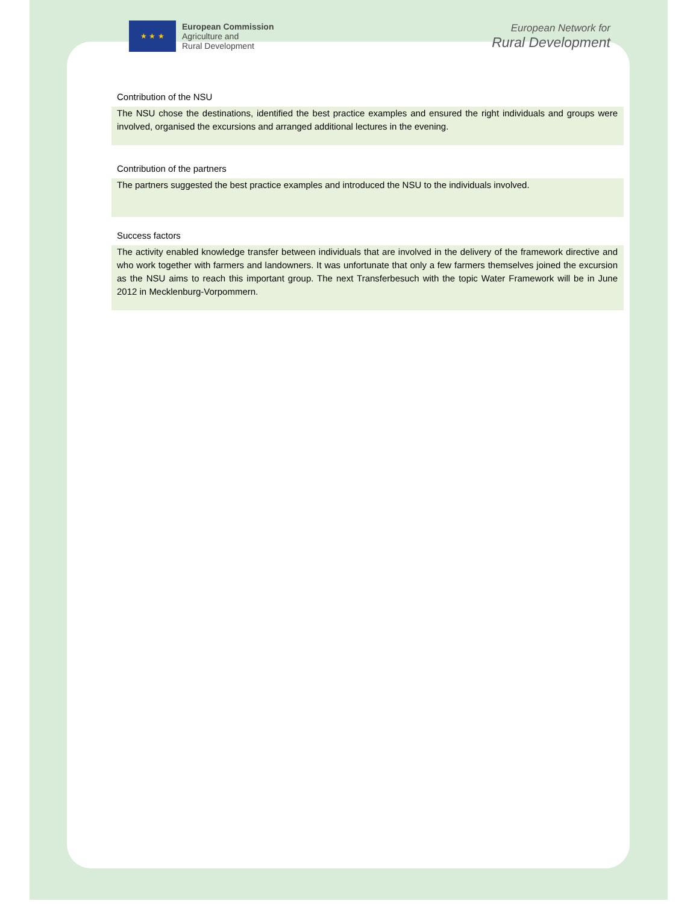★ ★ ★
European Commission
Agriculture and
Rural Development
European Network for
Rural Development
Contribution of the NSU
The NSU chose the destinations, identified the best practice examples and ensured the right individuals and groups were involved, organised the excursions and arranged additional lectures in the evening.
Contribution of the partners
The partners suggested the best practice examples and introduced the NSU to the individuals involved.
Success factors
The activity enabled knowledge transfer between individuals that are involved in the delivery of the framework directive and who work together with farmers and landowners. It was unfortunate that only a few farmers themselves joined the excursion as the NSU aims to reach this important group. The next Transferbesuch with the topic Water Framework will be in June 2012 in Mecklenburg-Vorpommern.